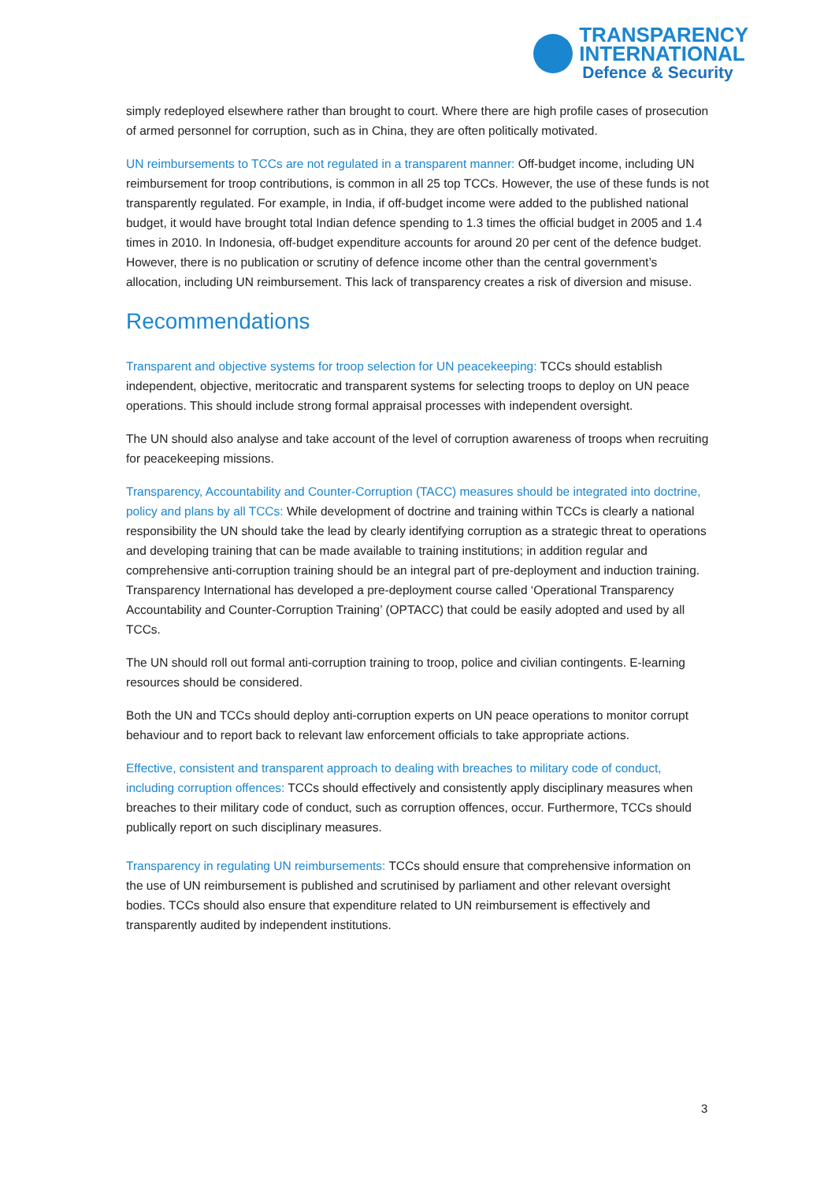TRANSPARENCY
INTERNATIONAL
Defence & Security
simply redeployed elsewhere rather than brought to court. Where there are high profile cases of prosecution of armed personnel for corruption, such as in China, they are often politically motivated.
UN reimbursements to TCCs are not regulated in a transparent manner: Off-budget income, including UN reimbursement for troop contributions, is common in all 25 top TCCs. However, the use of these funds is not transparently regulated. For example, in India, if off-budget income were added to the published national budget, it would have brought total Indian defence spending to 1.3 times the official budget in 2005 and 1.4 times in 2010. In Indonesia, off-budget expenditure accounts for around 20 per cent of the defence budget. However, there is no publication or scrutiny of defence income other than the central government’s allocation, including UN reimbursement. This lack of transparency creates a risk of diversion and misuse.
Recommendations
Transparent and objective systems for troop selection for UN peacekeeping: TCCs should establish independent, objective, meritocratic and transparent systems for selecting troops to deploy on UN peace operations. This should include strong formal appraisal processes with independent oversight.
The UN should also analyse and take account of the level of corruption awareness of troops when recruiting for peacekeeping missions.
Transparency, Accountability and Counter-Corruption (TACC) measures should be integrated into doctrine, policy and plans by all TCCs: While development of doctrine and training within TCCs is clearly a national responsibility the UN should take the lead by clearly identifying corruption as a strategic threat to operations and developing training that can be made available to training institutions; in addition regular and comprehensive anti-corruption training should be an integral part of pre-deployment and induction training. Transparency International has developed a pre-deployment course called ‘Operational Transparency Accountability and Counter-Corruption Training’ (OPTACC) that could be easily adopted and used by all TCCs.
The UN should roll out formal anti-corruption training to troop, police and civilian contingents. E-learning resources should be considered.
Both the UN and TCCs should deploy anti-corruption experts on UN peace operations to monitor corrupt behaviour and to report back to relevant law enforcement officials to take appropriate actions.
Effective, consistent and transparent approach to dealing with breaches to military code of conduct, including corruption offences: TCCs should effectively and consistently apply disciplinary measures when breaches to their military code of conduct, such as corruption offences, occur. Furthermore, TCCs should publically report on such disciplinary measures.
Transparency in regulating UN reimbursements: TCCs should ensure that comprehensive information on the use of UN reimbursement is published and scrutinised by parliament and other relevant oversight bodies. TCCs should also ensure that expenditure related to UN reimbursement is effectively and transparently audited by independent institutions.
3